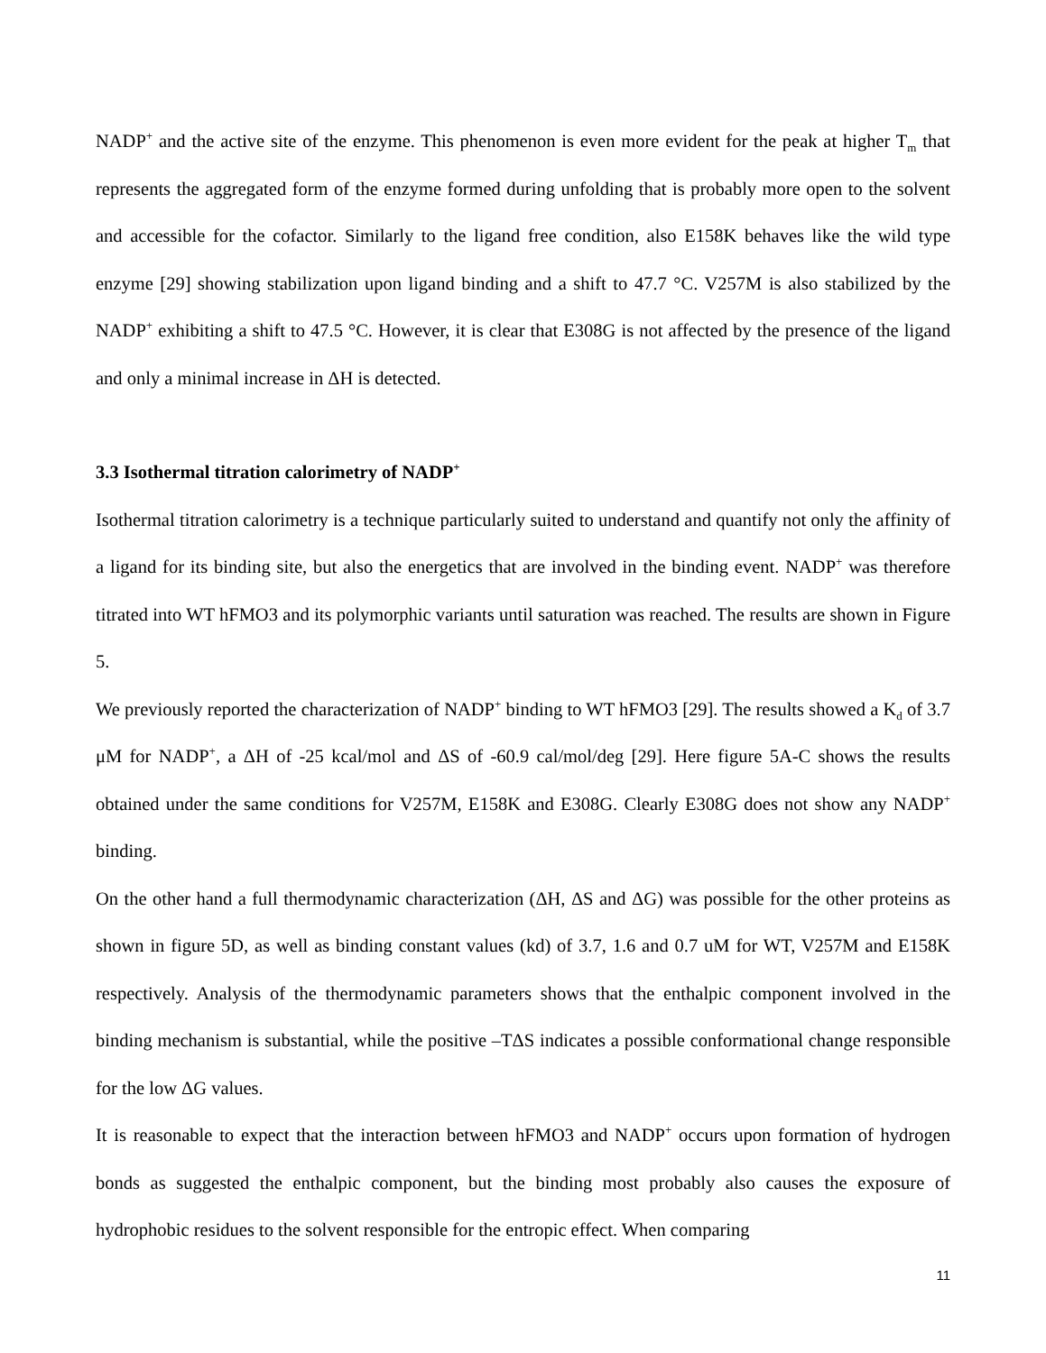NADP<sup>+</sup> and the active site of the enzyme. This phenomenon is even more evident for the peak at higher T<sub>m</sub> that represents the aggregated form of the enzyme formed during unfolding that is probably more open to the solvent and accessible for the cofactor. Similarly to the ligand free condition, also E158K behaves like the wild type enzyme [29] showing stabilization upon ligand binding and a shift to 47.7 °C. V257M is also stabilized by the NADP<sup>+</sup> exhibiting a shift to 47.5 °C. However, it is clear that E308G is not affected by the presence of the ligand and only a minimal increase in ΔH is detected.
3.3 Isothermal titration calorimetry of NADP<sup>+</sup>
Isothermal titration calorimetry is a technique particularly suited to understand and quantify not only the affinity of a ligand for its binding site, but also the energetics that are involved in the binding event. NADP<sup>+</sup> was therefore titrated into WT hFMO3 and its polymorphic variants until saturation was reached. The results are shown in Figure 5.
We previously reported the characterization of NADP<sup>+</sup> binding to WT hFMO3 [29]. The results showed a K<sub>d</sub> of 3.7 μM for NADP<sup>+</sup>, a ΔH of -25 kcal/mol and ΔS of -60.9 cal/mol/deg [29]. Here figure 5A-C shows the results obtained under the same conditions for V257M, E158K and E308G. Clearly E308G does not show any NADP<sup>+</sup> binding.
On the other hand a full thermodynamic characterization (ΔH, ΔS and ΔG) was possible for the other proteins as shown in figure 5D, as well as binding constant values (kd) of 3.7, 1.6 and 0.7 uM for WT, V257M and E158K respectively. Analysis of the thermodynamic parameters shows that the enthalpic component involved in the binding mechanism is substantial, while the positive –TΔS indicates a possible conformational change responsible for the low ΔG values.
It is reasonable to expect that the interaction between hFMO3 and NADP<sup>+</sup> occurs upon formation of hydrogen bonds as suggested the enthalpic component, but the binding most probably also causes the exposure of hydrophobic residues to the solvent responsible for the entropic effect. When comparing
11